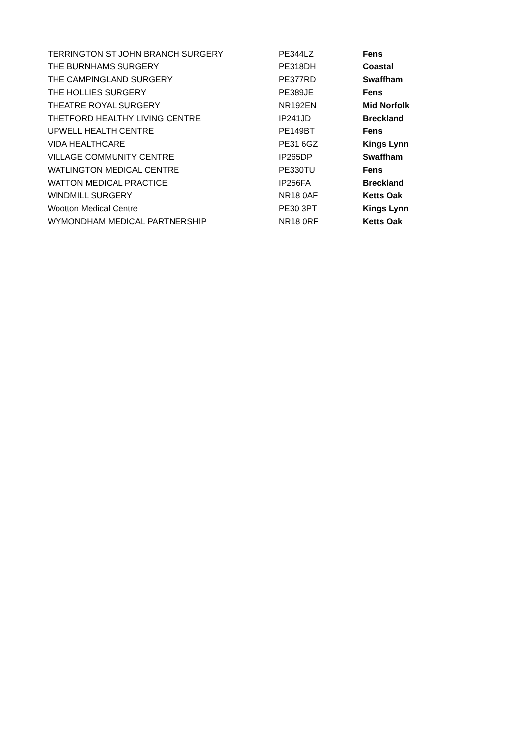| TERRINGTON ST JOHN BRANCH SURGERY | PE344LZ | Fens |
| THE BURNHAMS SURGERY | PE318DH | Coastal |
| THE CAMPINGLAND SURGERY | PE377RD | Swaffham |
| THE HOLLIES SURGERY | PE389JE | Fens |
| THEATRE ROYAL SURGERY | NR192EN | Mid Norfolk |
| THETFORD HEALTHY LIVING CENTRE | IP241JD | Breckland |
| UPWELL HEALTH CENTRE | PE149BT | Fens |
| VIDA HEALTHCARE | PE31 6GZ | Kings Lynn |
| VILLAGE COMMUNITY CENTRE | IP265DP | Swaffham |
| WATLINGTON MEDICAL CENTRE | PE330TU | Fens |
| WATTON MEDICAL PRACTICE | IP256FA | Breckland |
| WINDMILL SURGERY | NR18 0AF | Ketts Oak |
| Wootton Medical Centre | PE30 3PT | Kings Lynn |
| WYMONDHAM MEDICAL PARTNERSHIP | NR18 0RF | Ketts Oak |